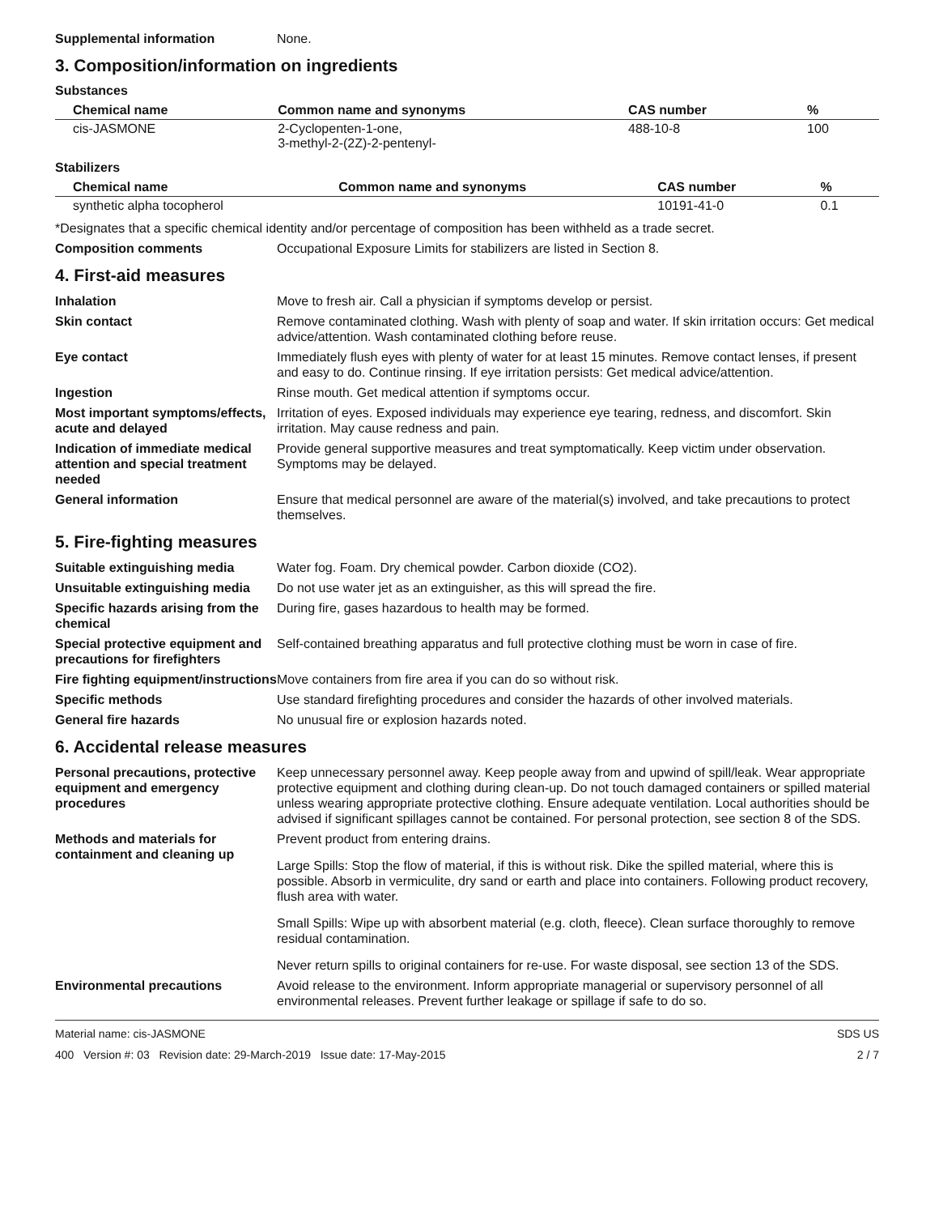Supplemental information None.
3. Composition/information on ingredients
Substances
| Chemical name | Common name and synonyms | CAS number | % |
| --- | --- | --- | --- |
| cis-JASMONE | 2-Cyclopenten-1-one, 3-methyl-2-(2Z)-2-pentenyl- | 488-10-8 | 100 |
Stabilizers
| Chemical name | Common name and synonyms | CAS number | % |
| --- | --- | --- | --- |
| synthetic alpha tocopherol | | 10191-41-0 | 0.1 |
*Designates that a specific chemical identity and/or percentage of composition has been withheld as a trade secret.
Composition comments Occupational Exposure Limits for stabilizers are listed in Section 8.
4. First-aid measures
Inhalation Move to fresh air. Call a physician if symptoms develop or persist.
Skin contact Remove contaminated clothing. Wash with plenty of soap and water. If skin irritation occurs: Get medical advice/attention. Wash contaminated clothing before reuse.
Eye contact Immediately flush eyes with plenty of water for at least 15 minutes. Remove contact lenses, if present and easy to do. Continue rinsing. If eye irritation persists: Get medical advice/attention.
Ingestion Rinse mouth. Get medical attention if symptoms occur.
Most important symptoms/effects, acute and delayed
Irritation of eyes. Exposed individuals may experience eye tearing, redness, and discomfort. Skin irritation. May cause redness and pain.
Indication of immediate medical attention and special treatment needed
Provide general supportive measures and treat symptomatically. Keep victim under observation. Symptoms may be delayed.
General information Ensure that medical personnel are aware of the material(s) involved, and take precautions to protect themselves.
5. Fire-fighting measures
Suitable extinguishing media Water fog. Foam. Dry chemical powder. Carbon dioxide (CO2).
Unsuitable extinguishing media
Do not use water jet as an extinguisher, as this will spread the fire.
Specific hazards arising from the chemical
During fire, gases hazardous to health may be formed.
Special protective equipment and precautions for firefighters
Self-contained breathing apparatus and full protective clothing must be worn in case of fire.
Fire fighting equipment/instructions
Move containers from fire area if you can do so without risk.
Specific methods Use standard firefighting procedures and consider the hazards of other involved materials.
General fire hazards No unusual fire or explosion hazards noted.
6. Accidental release measures
Personal precautions, protective equipment and emergency procedures
Keep unnecessary personnel away. Keep people away from and upwind of spill/leak. Wear appropriate protective equipment and clothing during clean-up. Do not touch damaged containers or spilled material unless wearing appropriate protective clothing. Ensure adequate ventilation. Local authorities should be advised if significant spillages cannot be contained. For personal protection, see section 8 of the SDS.
Methods and materials for containment and cleaning up
Prevent product from entering drains.
Large Spills: Stop the flow of material, if this is without risk. Dike the spilled material, where this is possible. Absorb in vermiculite, dry sand or earth and place into containers. Following product recovery, flush area with water.
Small Spills: Wipe up with absorbent material (e.g. cloth, fleece). Clean surface thoroughly to remove residual contamination.
Never return spills to original containers for re-use. For waste disposal, see section 13 of the SDS.
Environmental precautions Avoid release to the environment. Inform appropriate managerial or supervisory personnel of all environmental releases. Prevent further leakage or spillage if safe to do so.
Material name: cis-JASMONE
400 Version #: 03 Revision date: 29-March-2019 Issue date: 17-May-2015
SDS US
2 / 7